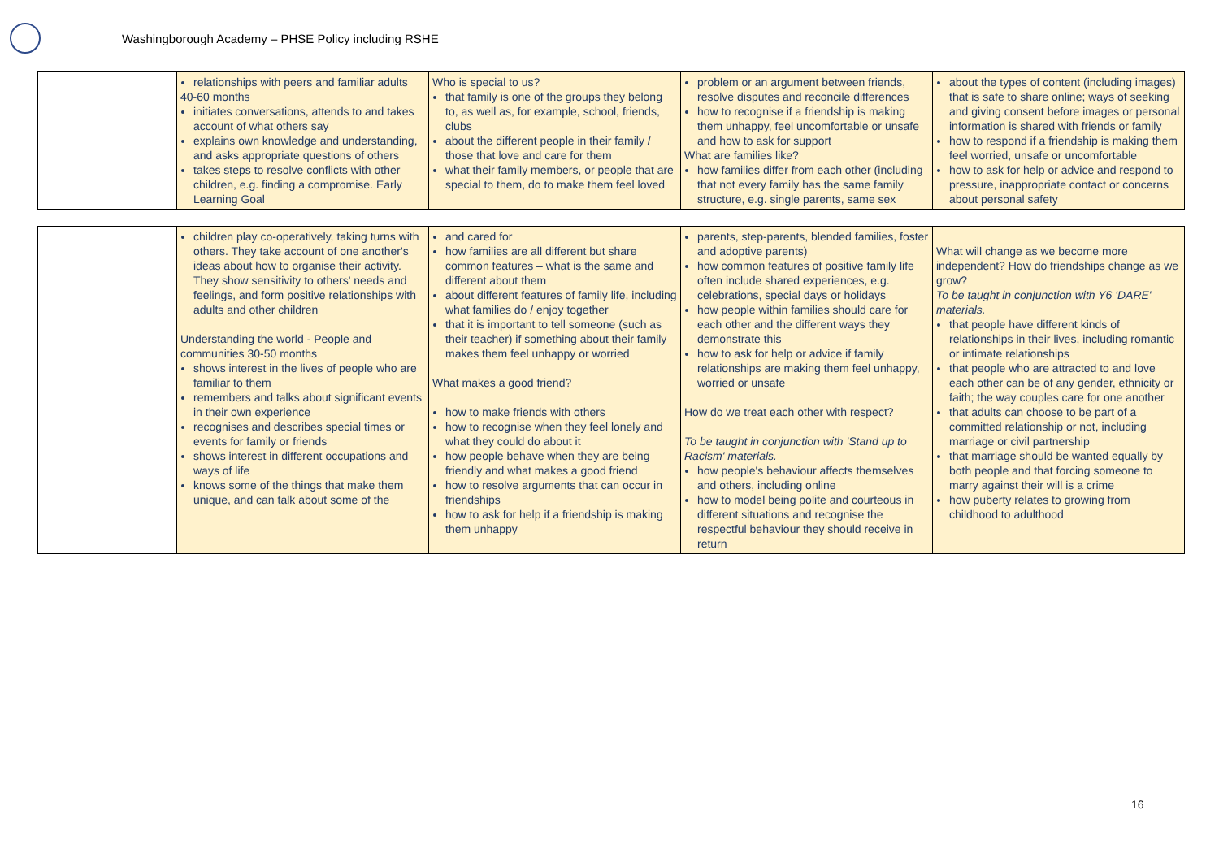Washingborough Academy – PHSE Policy including RSHE
| | relationships with peers and familiar adults 40-60 months initiates conversations, attends to and takes account of what others say explains own knowledge and understanding, and asks appropriate questions of others takes steps to resolve conflicts with other children, e.g. finding a compromise. Early Learning Goal | Who is special to us? that family is one of the groups they belong to, as well as, for example, school, friends, clubs about the different people in their family / those that love and care for them what their family members, or people that are special to them, do to make them feel loved | problem or an argument between friends, resolve disputes and reconcile differences how to recognise if a friendship is making them unhappy, feel uncomfortable or unsafe and how to ask for support What are families like? how families differ from each other (including that not every family has the same family structure, e.g. single parents, same sex | about the types of content (including images) that is safe to share online; ways of seeking and giving consent before images or personal information is shared with friends or family how to respond if a friendship is making them feel worried, unsafe or uncomfortable how to ask for help or advice and respond to pressure, inappropriate contact or concerns about personal safety |
| | children play co-operatively, taking turns with others. They take account of one another's ideas about how to organise their activity. They show sensitivity to others' needs and feelings, and form positive relationships with adults and other children Understanding the world - People and communities 30-50 months shows interest in the lives of people who are familiar to them remembers and talks about significant events in their own experience recognises and describes special times or events for family or friends shows interest in different occupations and ways of life knows some of the things that make them unique, and can talk about some of the | and cared for how families are all different but share common features – what is the same and different about them about different features of family life, including what families do / enjoy together that it is important to tell someone (such as their teacher) if something about their family makes them feel unhappy or worried What makes a good friend? how to make friends with others how to recognise when they feel lonely and what they could do about it how people behave when they are being friendly and what makes a good friend how to resolve arguments that can occur in friendships how to ask for help if a friendship is making them unhappy | parents, step-parents, blended families, foster and adoptive parents) how common features of positive family life often include shared experiences, e.g. celebrations, special days or holidays how people within families should care for each other and the different ways they demonstrate this how to ask for help or advice if family relationships are making them feel unhappy, worried or unsafe How do we treat each other with respect? To be taught in conjunction with 'Stand up to Racism' materials. how people's behaviour affects themselves and others, including online how to model being polite and courteous in different situations and recognise the respectful behaviour they should receive in return | What will change as we become more independent? How do friendships change as we grow? To be taught in conjunction with Y6 'DARE' materials. that people have different kinds of relationships in their lives, including romantic or intimate relationships that people who are attracted to and love each other can be of any gender, ethnicity or faith; the way couples care for one another that adults can choose to be part of a committed relationship or not, including marriage or civil partnership that marriage should be wanted equally by both people and that forcing someone to marry against their will is a crime how puberty relates to growing from childhood to adulthood |
16